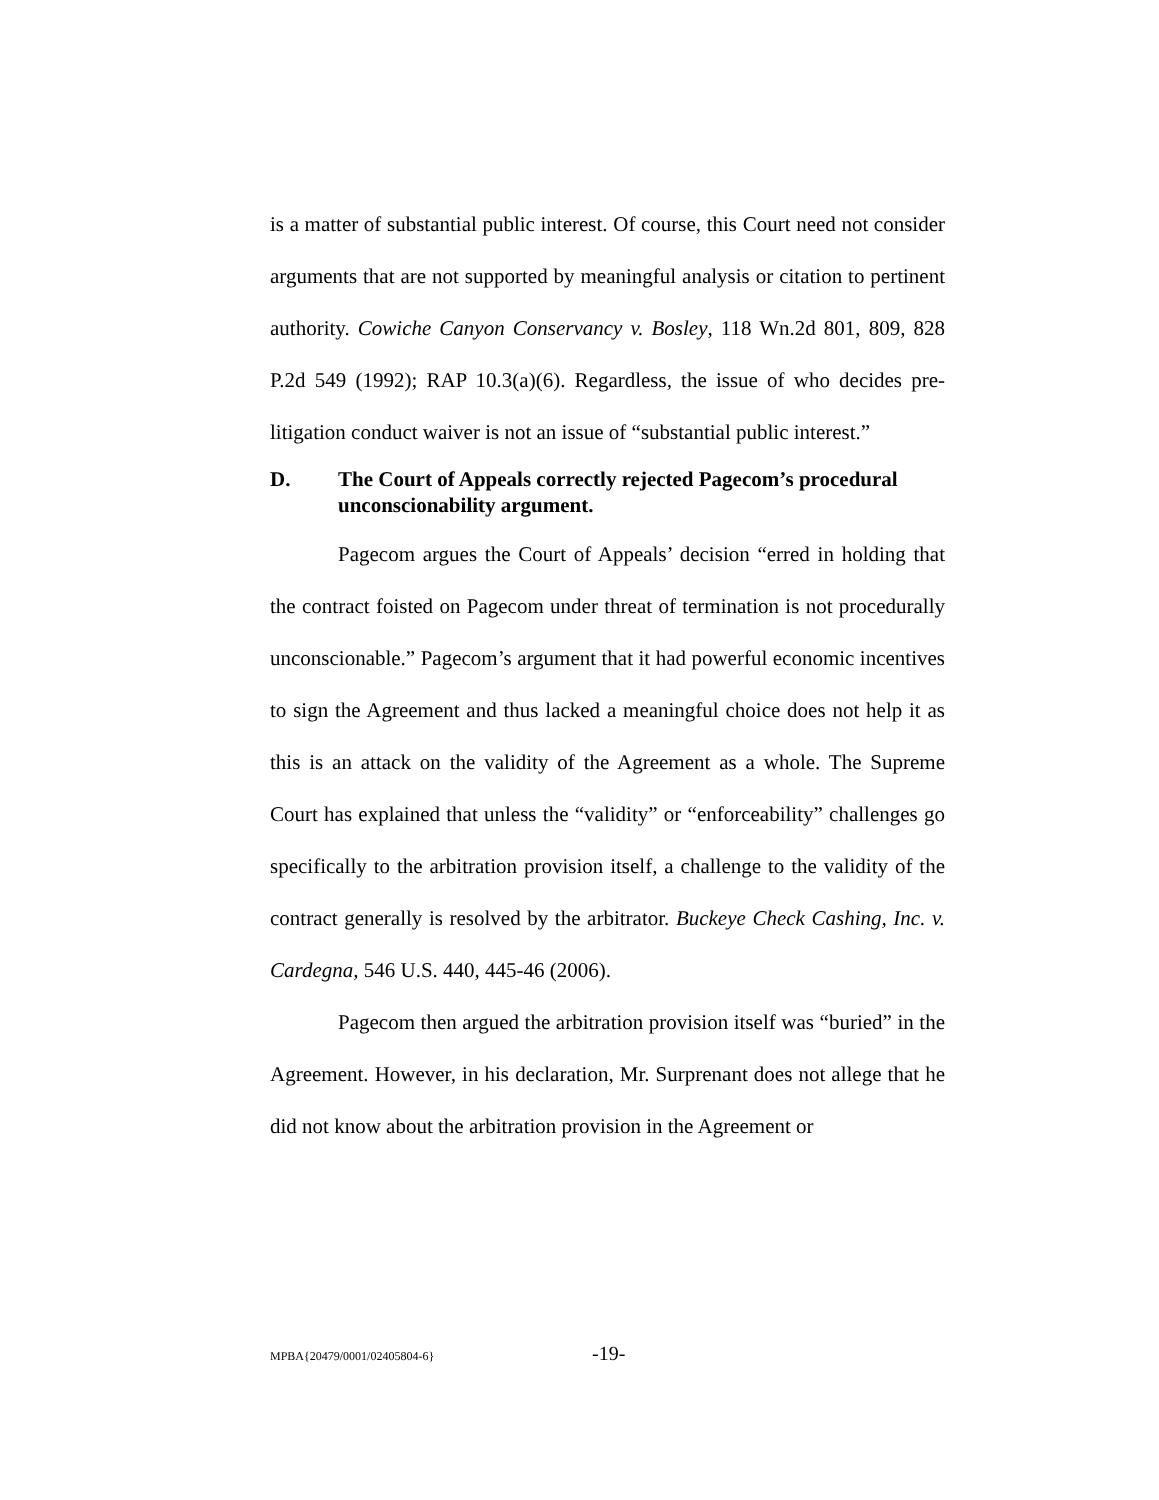is a matter of substantial public interest. Of course, this Court need not consider arguments that are not supported by meaningful analysis or citation to pertinent authority. Cowiche Canyon Conservancy v. Bosley, 118 Wn.2d 801, 809, 828 P.2d 549 (1992); RAP 10.3(a)(6). Regardless, the issue of who decides pre-litigation conduct waiver is not an issue of “substantial public interest.”
D. The Court of Appeals correctly rejected Pagecom’s procedural unconscionability argument.
Pagecom argues the Court of Appeals’ decision “erred in holding that the contract foisted on Pagecom under threat of termination is not procedurally unconscionable.” Pagecom’s argument that it had powerful economic incentives to sign the Agreement and thus lacked a meaningful choice does not help it as this is an attack on the validity of the Agreement as a whole. The Supreme Court has explained that unless the “validity” or “enforceability” challenges go specifically to the arbitration provision itself, a challenge to the validity of the contract generally is resolved by the arbitrator. Buckeye Check Cashing, Inc. v. Cardegna, 546 U.S. 440, 445-46 (2006).
Pagecom then argued the arbitration provision itself was “buried” in the Agreement. However, in his declaration, Mr. Surprenant does not allege that he did not know about the arbitration provision in the Agreement or
MPBA{20479/0001/02405804-6} -19-